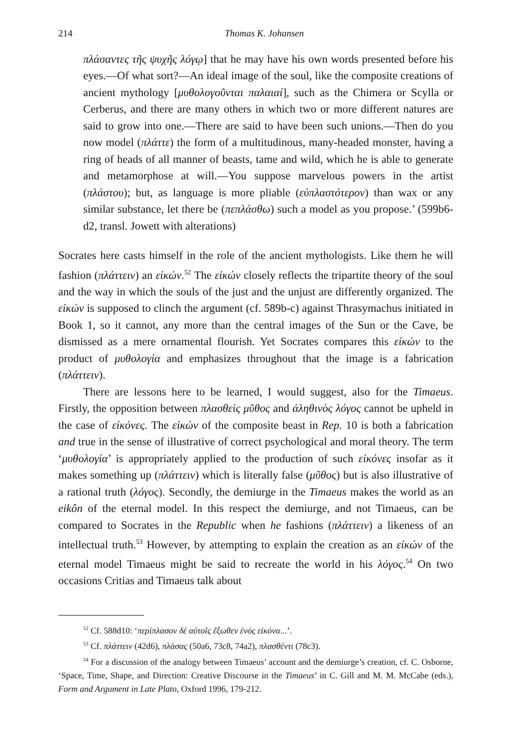214 Thomas K. Johansen
πλάσαντες τῆς ψυχῆς λόγῳ] that he may have his own words presented before his eyes.—Of what sort?—An ideal image of the soul, like the composite creations of ancient mythology [μυθολογοῦνται παλαιαί], such as the Chimera or Scylla or Cerberus, and there are many others in which two or more different natures are said to grow into one.—There are said to have been such unions.—Then do you now model (πλάττε) the form of a multitudinous, many-headed monster, having a ring of heads of all manner of beasts, tame and wild, which he is able to generate and metamorphose at will.—You suppose marvelous powers in the artist (πλάστου); but, as language is more pliable (εὐπλαστότερον) than wax or any similar substance, let there be (πεπλάσθω) such a model as you propose.’ (599b6-d2, transl. Jowett with alterations)
Socrates here casts himself in the role of the ancient mythologists. Like them he will fashion (πλάττειν) an εἰκών.<sup>52</sup> The εἰκών closely reflects the tripartite theory of the soul and the way in which the souls of the just and the unjust are differently organized. The εἰκών is supposed to clinch the argument (cf. 589b-c) against Thrasymachus initiated in Book 1, so it cannot, any more than the central images of the Sun or the Cave, be dismissed as a mere ornamental flourish. Yet Socrates compares this εἰκών to the product of μυθολογία and emphasizes throughout that the image is a fabrication (πλάττειν).
There are lessons here to be learned, I would suggest, also for the Timaeus. Firstly, the opposition between πλασθεὶς μῦθος and ἀληθινὸς λόγος cannot be upheld in the case of εἰκόνες. The εἰκών of the composite beast in Rep. 10 is both a fabrication and true in the sense of illustrative of correct psychological and moral theory. The term ‘μυθολογία’ is appropriately applied to the production of such εἰκόνες insofar as it makes something up (πλάττειν) which is literally false (μῦθος) but is also illustrative of a rational truth (λόγος). Secondly, the demiurge in the Timaeus makes the world as an eikôn of the eternal model. In this respect the demiurge, and not Timaeus, can be compared to Socrates in the Republic when he fashions (πλάττειν) a likeness of an intellectual truth.<sup>53</sup> However, by attempting to explain the creation as an εἰκών of the eternal model Timaeus might be said to recreate the world in his λόγος.<sup>54</sup> On two occasions Critias and Timaeus talk about
<sup>52</sup> Cf. 588d10: ‘περίπλασον δὲ αὐτοῖς ἔξωθεν ἑνὸς εἰκόνα...’.
<sup>53</sup> Cf. πλάττειν (42d6), πλάσας (50a6, 73c8, 74a2), πλασθέντι (78c3).
<sup>54</sup> For a discussion of the analogy between Timaeus’ account and the demiurge’s creation, cf. C. Osborne, ‘Space, Time, Shape, and Direction: Creative Discourse in the Timaeus’ in C. Gill and M. M. McCabe (eds.), Form and Argument in Late Plato, Oxford 1996, 179-212.